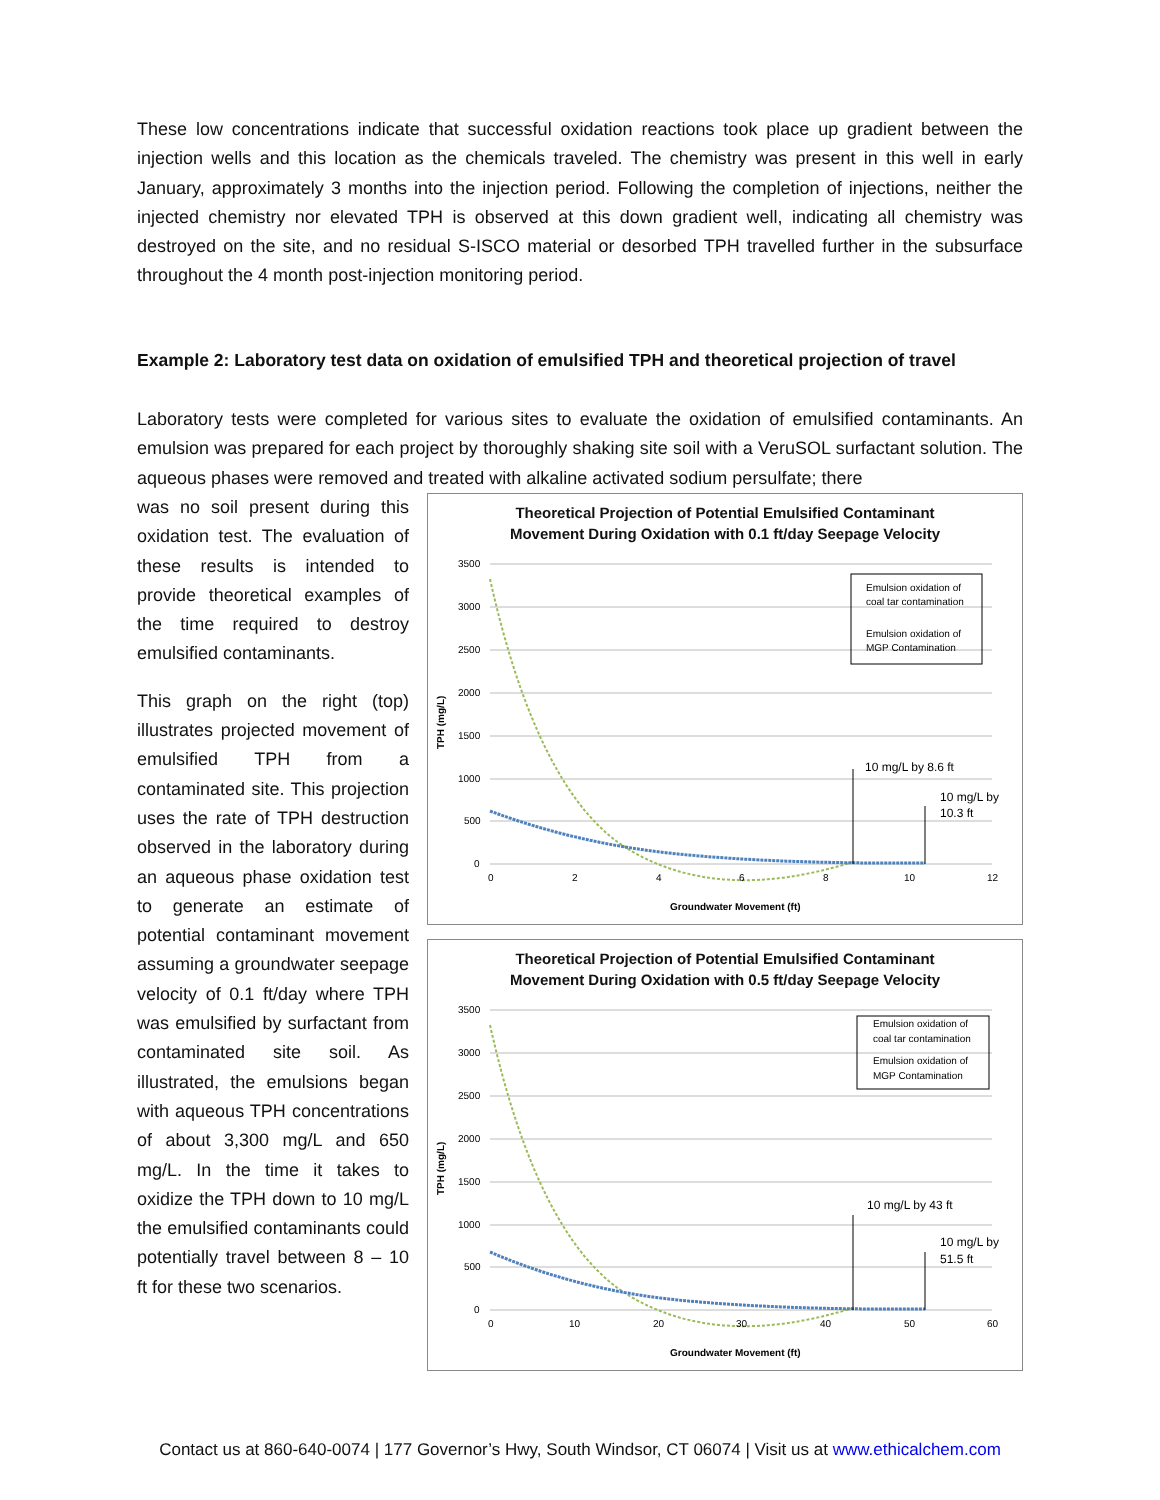These low concentrations indicate that successful oxidation reactions took place up gradient between the injection wells and this location as the chemicals traveled. The chemistry was present in this well in early January, approximately 3 months into the injection period. Following the completion of injections, neither the injected chemistry nor elevated TPH is observed at this down gradient well, indicating all chemistry was destroyed on the site, and no residual S-ISCO material or desorbed TPH travelled further in the subsurface throughout the 4 month post-injection monitoring period.
Example 2: Laboratory test data on oxidation of emulsified TPH and theoretical projection of travel
Laboratory tests were completed for various sites to evaluate the oxidation of emulsified contaminants. An emulsion was prepared for each project by thoroughly shaking site soil with a VeruSOL surfactant solution. The aqueous phases were removed and treated with alkaline activated sodium persulfate; there
was no soil present during this oxidation test. The evaluation of these results is intended to provide theoretical examples of the time required to destroy emulsified contaminants.
This graph on the right (top) illustrates projected movement of emulsified TPH from a contaminated site. This projection uses the rate of TPH destruction observed in the laboratory during an aqueous phase oxidation test to generate an estimate of potential contaminant movement assuming a groundwater seepage velocity of 0.1 ft/day where TPH was emulsified by surfactant from contaminated site soil. As illustrated, the emulsions began with aqueous TPH concentrations of about 3,300 mg/L and 650 mg/L. In the time it takes to oxidize the TPH down to 10 mg/L the emulsified contaminants could potentially travel between 8 – 10 ft for these two scenarios.
Theoretical Projection of Potential Emulsified Contaminant
Movement During Oxidation with 0.1 ft/day Seepage Velocity
3500
3000
2500
2000
1500
1000
500
0
0
2
4
6
8
10
12
Groundwater Movement (ft)
TPH (mg/L)
10 mg/L by 8.6 ft
10 mg/L by
10.3 ft
Emulsion oxidation of
coal tar contamination
Emulsion oxidation of
MGP Contamination
Theoretical Projection of Potential Emulsified Contaminant
Movement During Oxidation with 0.5 ft/day Seepage Velocity
3500
3000
2500
2000
1500
1000
500
0
0
10
20
30
40
50
60
Groundwater Movement (ft)
TPH (mg/L)
10 mg/L by 43 ft
10 mg/L by
51.5 ft
Emulsion oxidation of
coal tar contamination
Emulsion oxidation of
MGP Contamination
Contact us at 860-640-0074 | 177 Governor’s Hwy, South Windsor, CT 06074 | Visit us at www.ethicalchem.com